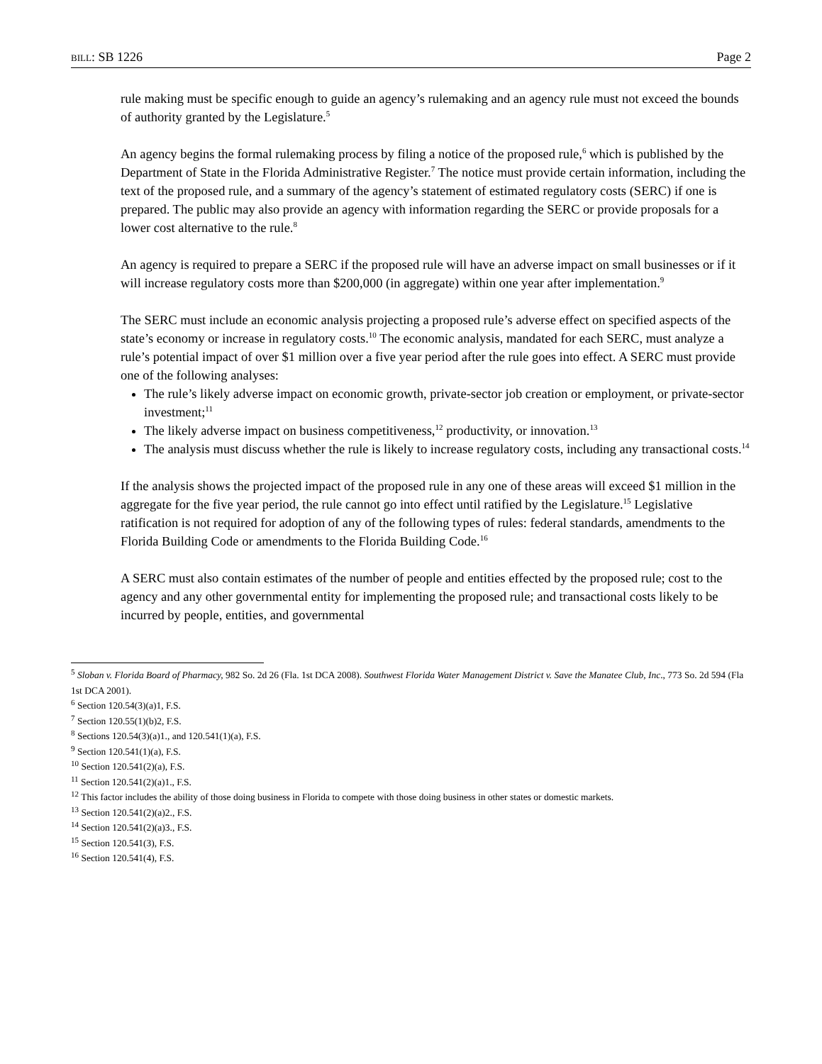BILL: SB 1226 Page 2
rule making must be specific enough to guide an agency’s rulemaking and an agency rule must not exceed the bounds of authority granted by the Legislature.<sup>5</sup>
An agency begins the formal rulemaking process by filing a notice of the proposed rule,<sup>6</sup> which is published by the Department of State in the Florida Administrative Register.<sup>7</sup> The notice must provide certain information, including the text of the proposed rule, and a summary of the agency’s statement of estimated regulatory costs (SERC) if one is prepared. The public may also provide an agency with information regarding the SERC or provide proposals for a lower cost alternative to the rule.<sup>8</sup>
An agency is required to prepare a SERC if the proposed rule will have an adverse impact on small businesses or if it will increase regulatory costs more than $200,000 (in aggregate) within one year after implementation.<sup>9</sup>
The SERC must include an economic analysis projecting a proposed rule’s adverse effect on specified aspects of the state’s economy or increase in regulatory costs.<sup>10</sup> The economic analysis, mandated for each SERC, must analyze a rule’s potential impact of over $1 million over a five year period after the rule goes into effect. A SERC must provide one of the following analyses:
The rule’s likely adverse impact on economic growth, private-sector job creation or employment, or private-sector investment;<sup>11</sup>
The likely adverse impact on business competitiveness,<sup>12</sup> productivity, or innovation.<sup>13</sup>
The analysis must discuss whether the rule is likely to increase regulatory costs, including any transactional costs.<sup>14</sup>
If the analysis shows the projected impact of the proposed rule in any one of these areas will exceed $1 million in the aggregate for the five year period, the rule cannot go into effect until ratified by the Legislature.<sup>15</sup> Legislative ratification is not required for adoption of any of the following types of rules: federal standards, amendments to the Florida Building Code or amendments to the Florida Building Code.<sup>16</sup>
A SERC must also contain estimates of the number of people and entities effected by the proposed rule; cost to the agency and any other governmental entity for implementing the proposed rule; and transactional costs likely to be incurred by people, entities, and governmental
<sup>5</sup> Sloban v. Florida Board of Pharmacy, 982 So. 2d 26 (Fla. 1st DCA 2008). Southwest Florida Water Management District v. Save the Manatee Club, Inc., 773 So. 2d 594 (Fla 1st DCA 2001).
<sup>6</sup> Section 120.54(3)(a)1, F.S.
<sup>7</sup> Section 120.55(1)(b)2, F.S.
<sup>8</sup> Sections 120.54(3)(a)1., and 120.541(1)(a), F.S.
<sup>9</sup> Section 120.541(1)(a), F.S.
<sup>10</sup> Section 120.541(2)(a), F.S.
<sup>11</sup> Section 120.541(2)(a)1., F.S.
<sup>12</sup> This factor includes the ability of those doing business in Florida to compete with those doing business in other states or domestic markets.
<sup>13</sup> Section 120.541(2)(a)2., F.S.
<sup>14</sup> Section 120.541(2)(a)3., F.S.
<sup>15</sup> Section 120.541(3), F.S.
<sup>16</sup> Section 120.541(4), F.S.